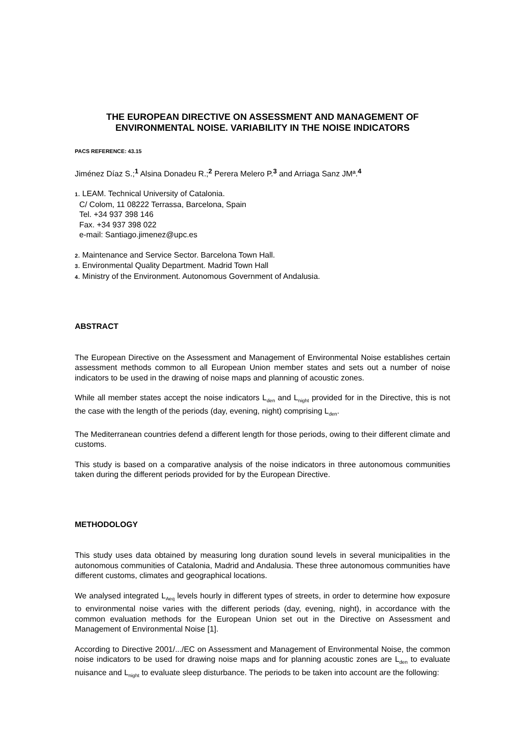THE EUROPEAN DIRECTIVE ON ASSESSMENT AND MANAGEMENT OF ENVIRONMENTAL NOISE. VARIABILITY IN THE NOISE INDICATORS
PACS REFERENCE: 43.15
Jiménez Díaz S.;<sup>1</sup> Alsina Donadeu R.;<sup>2</sup> Perera Melero P.<sup>3</sup> and Arriaga Sanz JMª.<sup>4</sup>
1. LEAM. Technical University of Catalonia.
C/ Colom, 11 08222 Terrassa, Barcelona, Spain
Tel. +34 937 398 146
Fax. +34 937 398 022
e-mail: Santiago.jimenez@upc.es
2. Maintenance and Service Sector. Barcelona Town Hall.
3. Environmental Quality Department. Madrid Town Hall
4. Ministry of the Environment. Autonomous Government of Andalusia.
ABSTRACT
The European Directive on the Assessment and Management of Environmental Noise establishes certain assessment methods common to all European Union member states and sets out a number of noise indicators to be used in the drawing of noise maps and planning of acoustic zones.
While all member states accept the noise indicators L<sub>den</sub> and L<sub>night</sub> provided for in the Directive, this is not the case with the length of the periods (day, evening, night) comprising L<sub>den</sub>.
The Mediterranean countries defend a different length for those periods, owing to their different climate and customs.
This study is based on a comparative analysis of the noise indicators in three autonomous communities taken during the different periods provided for by the European Directive.
METHODOLOGY
This study uses data obtained by measuring long duration sound levels in several municipalities in the autonomous communities of Catalonia, Madrid and Andalusia. These three autonomous communities have different customs, climates and geographical locations.
We analysed integrated L<sub>Aeq</sub> levels hourly in different types of streets, in order to determine how exposure to environmental noise varies with the different periods (day, evening, night), in accordance with the common evaluation methods for the European Union set out in the Directive on Assessment and Management of Environmental Noise [1].
According to Directive 2001/.../EC on Assessment and Management of Environmental Noise, the common noise indicators to be used for drawing noise maps and for planning acoustic zones are L<sub>den</sub> to evaluate nuisance and L<sub>night</sub> to evaluate sleep disturbance. The periods to be taken into account are the following: